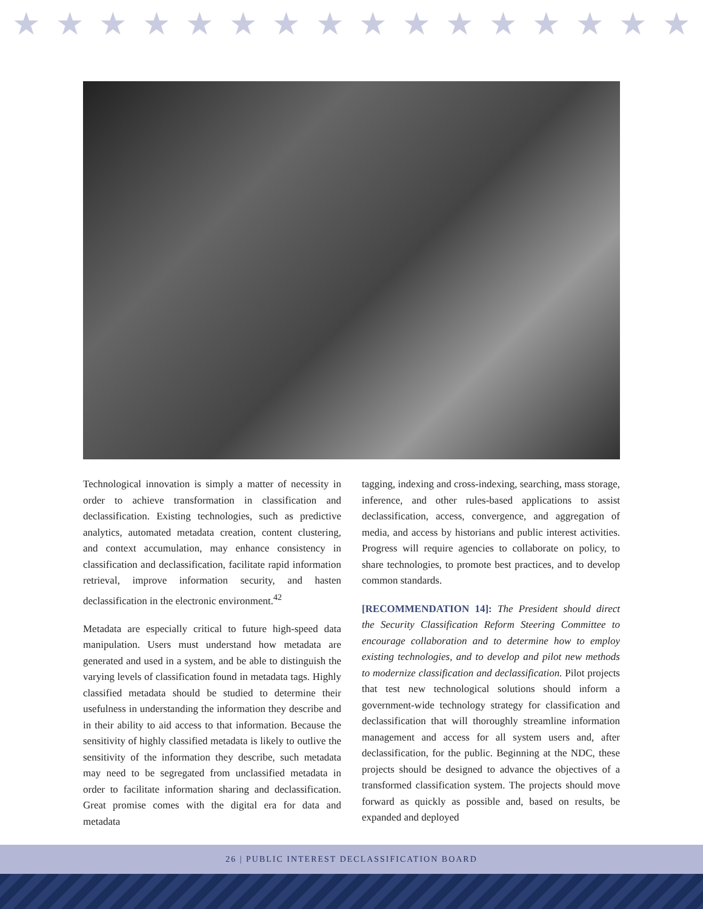★ ★ ★ ★ ★ ★ ★ ★ ★ ★ ★ ★ ★ ★ ★ ★
Technological innovation is simply a matter of necessity in order to achieve transformation in classification and declassification. Existing technologies, such as predictive analytics, automated metadata creation, content clustering, and context accumulation, may enhance consistency in classification and declassification, facilitate rapid information retrieval, improve information security, and hasten declassification in the electronic environment.<sup>42</sup>
Metadata are especially critical to future high-speed data manipulation. Users must understand how metadata are generated and used in a system, and be able to distinguish the varying levels of classification found in metadata tags. Highly classified metadata should be studied to determine their usefulness in understanding the information they describe and in their ability to aid access to that information. Because the sensitivity of highly classified metadata is likely to outlive the sensitivity of the information they describe, such metadata may need to be segregated from unclassified metadata in order to facilitate information sharing and declassification. Great promise comes with the digital era for data and metadata
tagging, indexing and cross-indexing, searching, mass storage, inference, and other rules-based applications to assist declassification, access, convergence, and aggregation of media, and access by historians and public interest activities. Progress will require agencies to collaborate on policy, to share technologies, to promote best practices, and to develop common standards.
[RECOMMENDATION 14]: The President should direct the Security Classification Reform Steering Committee to encourage collaboration and to determine how to employ existing technologies, and to develop and pilot new methods to modernize classification and declassification. Pilot projects that test new technological solutions should inform a government-wide technology strategy for classification and declassification that will thoroughly streamline information management and access for all system users and, after declassification, for the public. Beginning at the NDC, these projects should be designed to advance the objectives of a transformed classification system. The projects should move forward as quickly as possible and, based on results, be expanded and deployed
26 | PUBLIC INTEREST DECLASSIFICATION BOARD